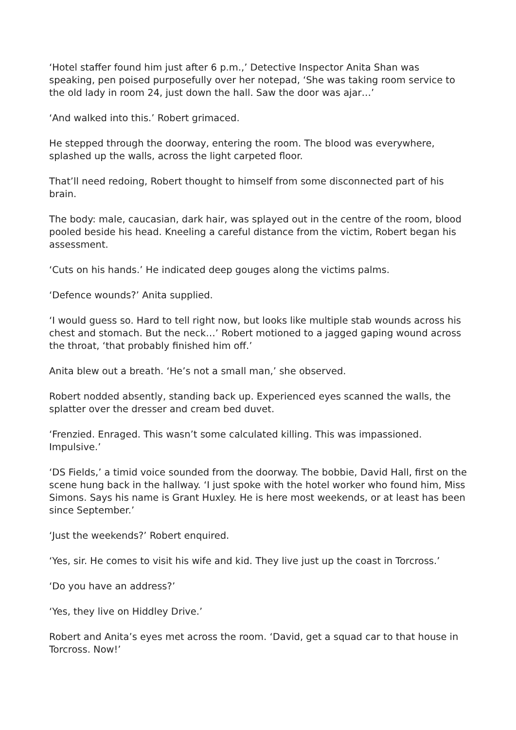‘Hotel staffer found him just after 6 p.m.,’ Detective Inspector Anita Shan was speaking, pen poised purposefully over her notepad, ‘She was taking room service to the old lady in room 24, just down the hall. Saw the door was ajar…’
‘And walked into this.’ Robert grimaced.
He stepped through the doorway, entering the room. The blood was everywhere, splashed up the walls, across the light carpeted floor.
That’ll need redoing, Robert thought to himself from some disconnected part of his brain.
The body: male, caucasian, dark hair, was splayed out in the centre of the room, blood pooled beside his head. Kneeling a careful distance from the victim, Robert began his assessment.
‘Cuts on his hands.’ He indicated deep gouges along the victims palms.
‘Defence wounds?’ Anita supplied.
‘I would guess so. Hard to tell right now, but looks like multiple stab wounds across his chest and stomach. But the neck…’ Robert motioned to a jagged gaping wound across the throat, ‘that probably finished him off.’
Anita blew out a breath. ‘He’s not a small man,’ she observed.
Robert nodded absently, standing back up. Experienced eyes scanned the walls, the splatter over the dresser and cream bed duvet.
‘Frenzied. Enraged. This wasn’t some calculated killing. This was impassioned. Impulsive.’
‘DS Fields,’ a timid voice sounded from the doorway. The bobbie, David Hall, first on the scene hung back in the hallway. ‘I just spoke with the hotel worker who found him, Miss Simons. Says his name is Grant Huxley. He is here most weekends, or at least has been since September.’
‘Just the weekends?’ Robert enquired.
‘Yes, sir. He comes to visit his wife and kid. They live just up the coast in Torcross.’
‘Do you have an address?’
‘Yes, they live on Hiddley Drive.’
Robert and Anita’s eyes met across the room. ‘David, get a squad car to that house in Torcross. Now!’